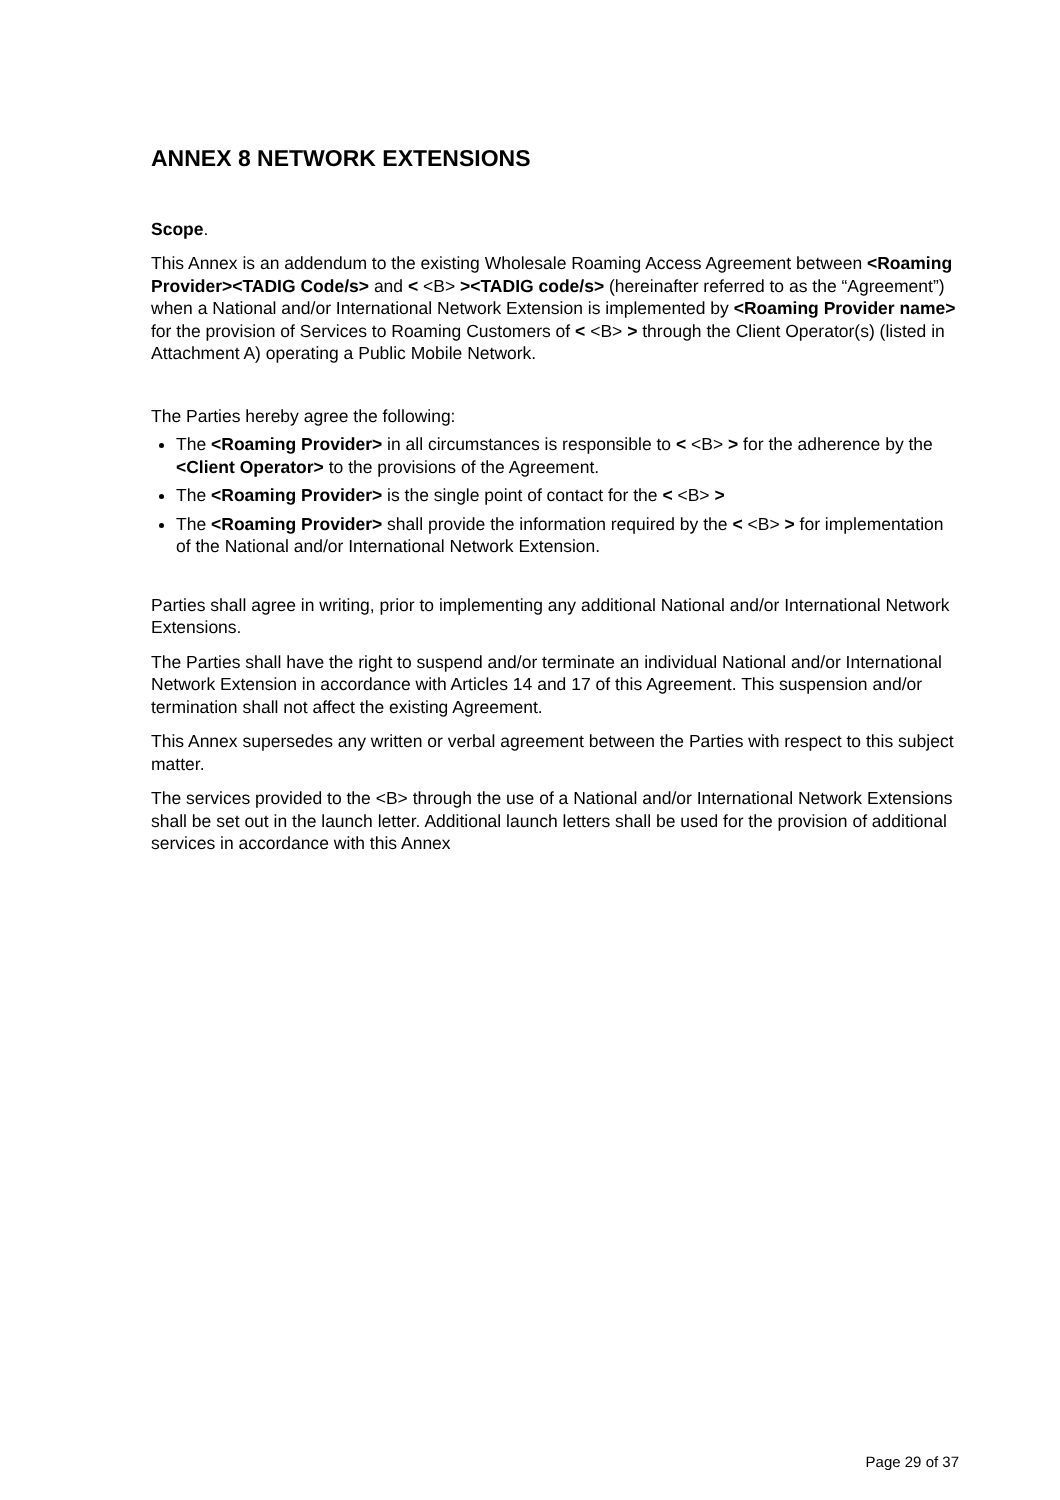ANNEX 8 NETWORK EXTENSIONS
Scope.
This Annex is an addendum to the existing Wholesale Roaming Access Agreement between <Roaming Provider><TADIG Code/s> and < <B> ><TADIG code/s> (hereinafter referred to as the “Agreement”) when a National and/or International Network Extension is implemented by <Roaming Provider name> for the provision of Services to Roaming Customers of < <B> > through the Client Operator(s) (listed in Attachment A) operating a Public Mobile Network.
The Parties hereby agree the following:
The <Roaming Provider> in all circumstances is responsible to < <B> > for the adherence by the <Client Operator> to the provisions of the Agreement.
The <Roaming Provider> is the single point of contact for the < <B> >
The <Roaming Provider> shall provide the information required by the < <B> > for implementation of the National and/or International Network Extension.
Parties shall agree in writing, prior to implementing any additional National and/or International Network Extensions.
The Parties shall have the right to suspend and/or terminate an individual National and/or International Network Extension in accordance with Articles 14 and 17 of this Agreement. This suspension and/or termination shall not affect the existing Agreement.
This Annex supersedes any written or verbal agreement between the Parties with respect to this subject matter.
The services provided to the <B> through the use of a National and/or International Network Extensions shall be set out in the launch letter. Additional launch letters shall be used for the provision of additional services in accordance with this Annex
Page 29 of 37